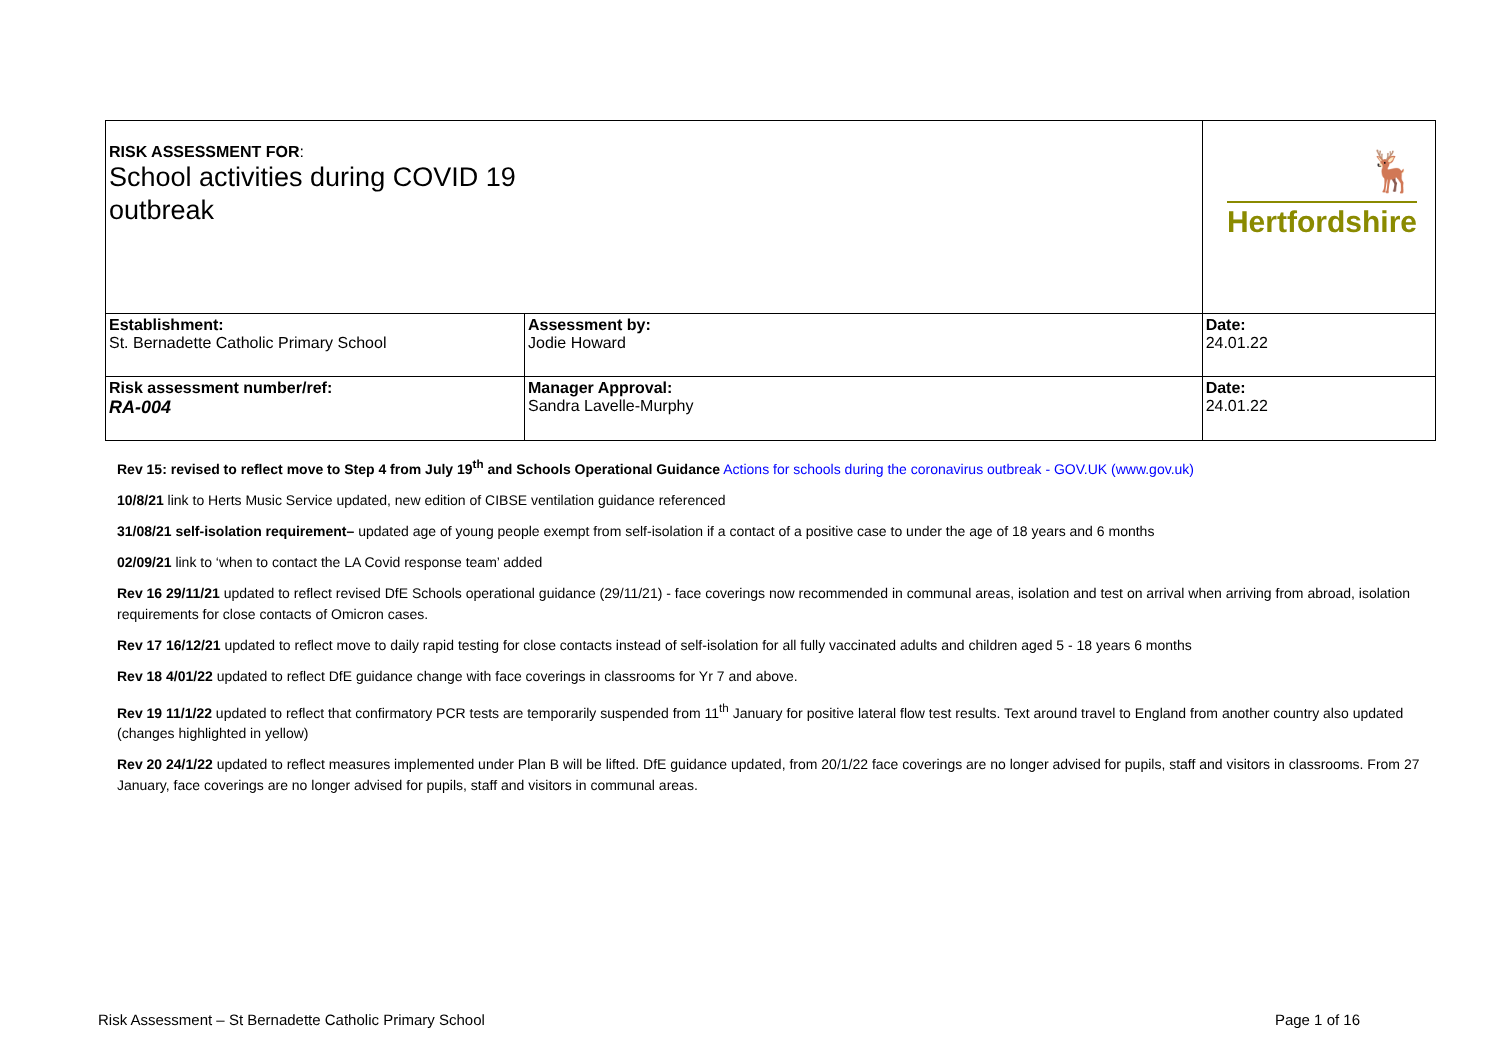| RISK ASSESSMENT FOR : School activities during COVID 19 outbreak | | 🦌 Hertfordshire | |
| Establishment: St. Bernadette Catholic Primary School | Assessment by: Jodie Howard | | Date: 24.01.22 |
| Risk assessment number/ref: RA-004 | Manager Approval: Sandra Lavelle-Murphy | | Date: 24.01.22 |
Rev 15: revised to reflect move to Step 4 from July 19<sup>th</sup> and Schools Operational Guidance Actions for schools during the coronavirus outbreak - GOV.UK (www.gov.uk)
10/8/21 link to Herts Music Service updated, new edition of CIBSE ventilation guidance referenced
31/08/21 self-isolation requirement– updated age of young people exempt from self-isolation if a contact of a positive case to under the age of 18 years and 6 months
02/09/21 link to ‘when to contact the LA Covid response team’ added
Rev 16 29/11/21 updated to reflect revised DfE Schools operational guidance (29/11/21) - face coverings now recommended in communal areas, isolation and test on arrival when arriving from abroad, isolation requirements for close contacts of Omicron cases.
Rev 17 16/12/21 updated to reflect move to daily rapid testing for close contacts instead of self-isolation for all fully vaccinated adults and children aged 5 - 18 years 6 months
Rev 18 4/01/22 updated to reflect DfE guidance change with face coverings in classrooms for Yr 7 and above.
Rev 19 11/1/22 updated to reflect that confirmatory PCR tests are temporarily suspended from 11<sup>th</sup> January for positive lateral flow test results. Text around travel to England from another country also updated (changes highlighted in yellow)
Rev 20 24/1/22 updated to reflect measures implemented under Plan B will be lifted. DfE guidance updated, from 20/1/22 face coverings are no longer advised for pupils, staff and visitors in classrooms. From 27 January, face coverings are no longer advised for pupils, staff and visitors in communal areas.
Risk Assessment – St Bernadette Catholic Primary School Page 1 of 16